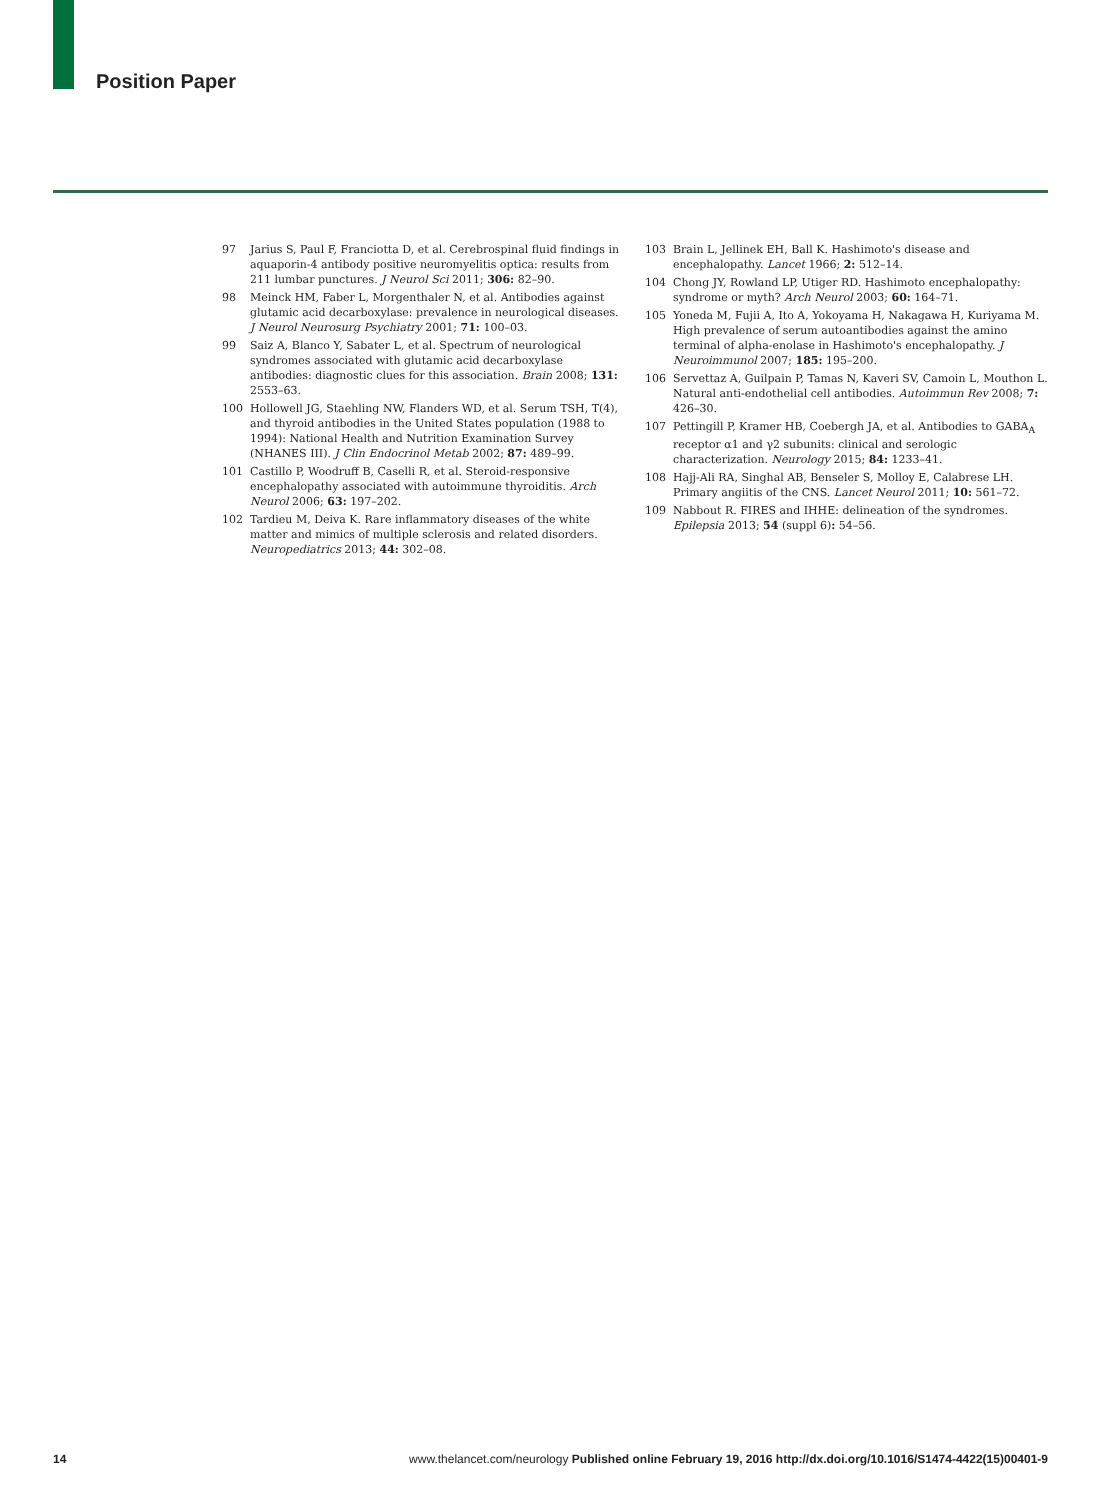Position Paper
97 Jarius S, Paul F, Franciotta D, et al. Cerebrospinal fluid findings in aquaporin-4 antibody positive neuromyelitis optica: results from 211 lumbar punctures. J Neurol Sci 2011; 306: 82–90.
98 Meinck HM, Faber L, Morgenthaler N, et al. Antibodies against glutamic acid decarboxylase: prevalence in neurological diseases. J Neurol Neurosurg Psychiatry 2001; 71: 100–03.
99 Saiz A, Blanco Y, Sabater L, et al. Spectrum of neurological syndromes associated with glutamic acid decarboxylase antibodies: diagnostic clues for this association. Brain 2008; 131: 2553–63.
100 Hollowell JG, Staehling NW, Flanders WD, et al. Serum TSH, T(4), and thyroid antibodies in the United States population (1988 to 1994): National Health and Nutrition Examination Survey (NHANES III). J Clin Endocrinol Metab 2002; 87: 489–99.
101 Castillo P, Woodruff B, Caselli R, et al. Steroid-responsive encephalopathy associated with autoimmune thyroiditis. Arch Neurol 2006; 63: 197–202.
102 Tardieu M, Deiva K. Rare inflammatory diseases of the white matter and mimics of multiple sclerosis and related disorders. Neuropediatrics 2013; 44: 302–08.
103 Brain L, Jellinek EH, Ball K. Hashimoto's disease and encephalopathy. Lancet 1966; 2: 512–14.
104 Chong JY, Rowland LP, Utiger RD. Hashimoto encephalopathy: syndrome or myth? Arch Neurol 2003; 60: 164–71.
105 Yoneda M, Fujii A, Ito A, Yokoyama H, Nakagawa H, Kuriyama M. High prevalence of serum autoantibodies against the amino terminal of alpha-enolase in Hashimoto's encephalopathy. J Neuroimmunol 2007; 185: 195–200.
106 Servettaz A, Guilpain P, Tamas N, Kaveri SV, Camoin L, Mouthon L. Natural anti-endothelial cell antibodies. Autoimmun Rev 2008; 7: 426–30.
107 Pettingill P, Kramer HB, Coebergh JA, et al. Antibodies to GABA<sub>A</sub> receptor α1 and γ2 subunits: clinical and serologic characterization. Neurology 2015; 84: 1233–41.
108 Hajj-Ali RA, Singhal AB, Benseler S, Molloy E, Calabrese LH. Primary angiitis of the CNS. Lancet Neurol 2011; 10: 561–72.
109 Nabbout R. FIRES and IHHE: delineation of the syndromes. Epilepsia 2013; 54 (suppl 6): 54–56.
14 www.thelancet.com/neurology Published online February 19, 2016 http://dx.doi.org/10.1016/S1474-4422(15)00401-9